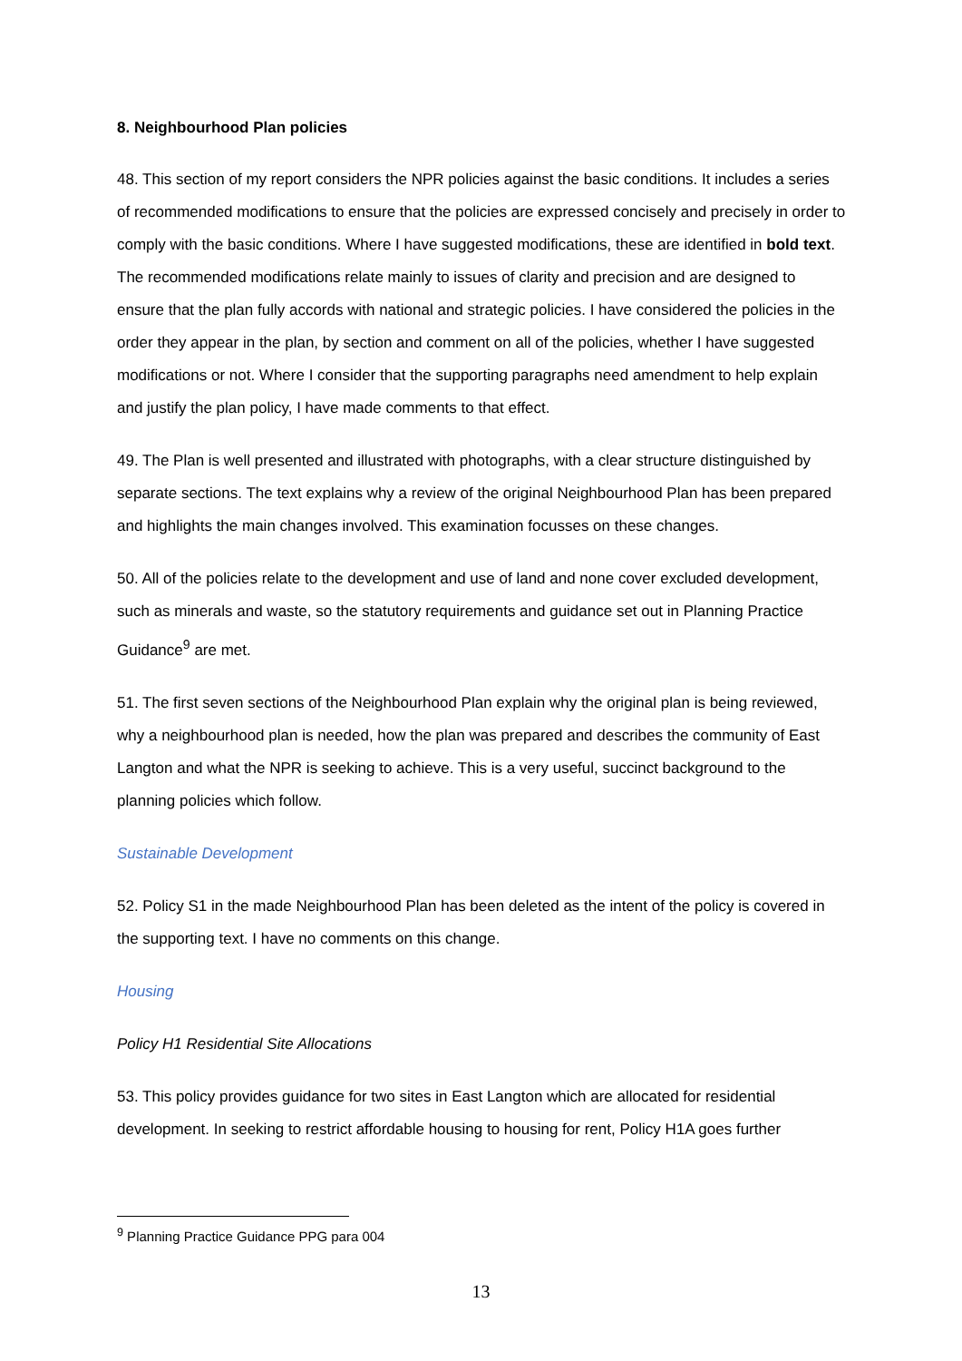8. Neighbourhood Plan policies
48. This section of my report considers the NPR policies against the basic conditions. It includes a series of recommended modifications to ensure that the policies are expressed concisely and precisely in order to comply with the basic conditions. Where I have suggested modifications, these are identified in bold text. The recommended modifications relate mainly to issues of clarity and precision and are designed to ensure that the plan fully accords with national and strategic policies. I have considered the policies in the order they appear in the plan, by section and comment on all of the policies, whether I have suggested modifications or not. Where I consider that the supporting paragraphs need amendment to help explain and justify the plan policy, I have made comments to that effect.
49. The Plan is well presented and illustrated with photographs, with a clear structure distinguished by separate sections. The text explains why a review of the original Neighbourhood Plan has been prepared and highlights the main changes involved. This examination focusses on these changes.
50. All of the policies relate to the development and use of land and none cover excluded development, such as minerals and waste, so the statutory requirements and guidance set out in Planning Practice Guidance<sup>9</sup> are met.
51. The first seven sections of the Neighbourhood Plan explain why the original plan is being reviewed, why a neighbourhood plan is needed, how the plan was prepared and describes the community of East Langton and what the NPR is seeking to achieve. This is a very useful, succinct background to the planning policies which follow.
Sustainable Development
52. Policy S1 in the made Neighbourhood Plan has been deleted as the intent of the policy is covered in the supporting text. I have no comments on this change.
Housing
Policy H1 Residential Site Allocations
53. This policy provides guidance for two sites in East Langton which are allocated for residential development. In seeking to restrict affordable housing to housing for rent, Policy H1A goes further
<sup>9</sup> Planning Practice Guidance PPG para 004
13